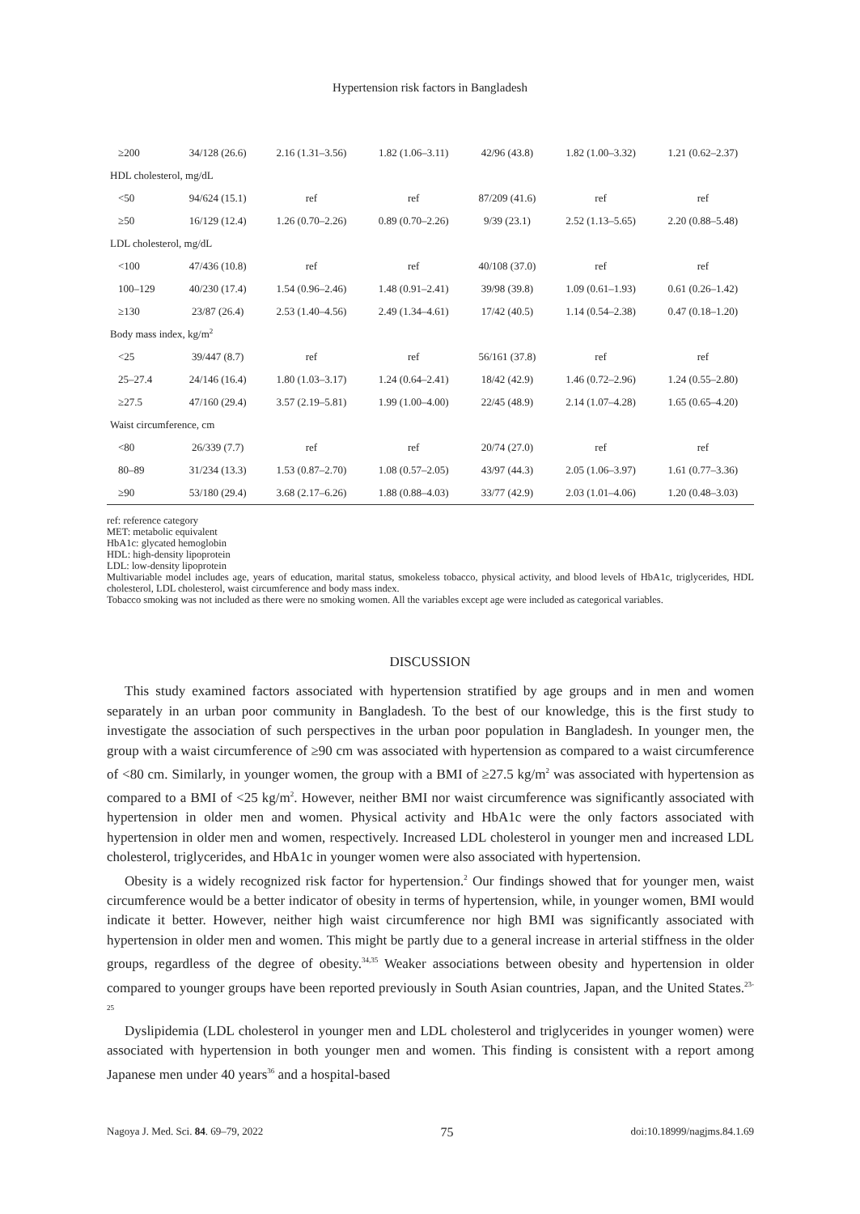Hypertension risk factors in Bangladesh
| ≥200 | 34/128 (26.6) | 2.16 (1.31–3.56) | 1.82 (1.06–3.11) | 42/96 (43.8) | 1.82 (1.00–3.32) | 1.21 (0.62–2.37) |
| HDL cholesterol, mg/dL | | | | | | |
| <50 | 94/624 (15.1) | ref | ref | 87/209 (41.6) | ref | ref |
| ≥50 | 16/129 (12.4) | 1.26 (0.70–2.26) | 0.89 (0.70–2.26) | 9/39 (23.1) | 2.52 (1.13–5.65) | 2.20 (0.88–5.48) |
| LDL cholesterol, mg/dL | | | | | | |
| <100 | 47/436 (10.8) | ref | ref | 40/108 (37.0) | ref | ref |
| 100–129 | 40/230 (17.4) | 1.54 (0.96–2.46) | 1.48 (0.91–2.41) | 39/98 (39.8) | 1.09 (0.61–1.93) | 0.61 (0.26–1.42) |
| ≥130 | 23/87 (26.4) | 2.53 (1.40–4.56) | 2.49 (1.34–4.61) | 17/42 (40.5) | 1.14 (0.54–2.38) | 0.47 (0.18–1.20) |
| Body mass index, kg/m<sup>2</sup> | | | | | | |
| <25 | 39/447 (8.7) | ref | ref | 56/161 (37.8) | ref | ref |
| 25–27.4 | 24/146 (16.4) | 1.80 (1.03–3.17) | 1.24 (0.64–2.41) | 18/42 (42.9) | 1.46 (0.72–2.96) | 1.24 (0.55–2.80) |
| ≥27.5 | 47/160 (29.4) | 3.57 (2.19–5.81) | 1.99 (1.00–4.00) | 22/45 (48.9) | 2.14 (1.07–4.28) | 1.65 (0.65–4.20) |
| Waist circumference, cm | | | | | | |
| <80 | 26/339 (7.7) | ref | ref | 20/74 (27.0) | ref | ref |
| 80–89 | 31/234 (13.3) | 1.53 (0.87–2.70) | 1.08 (0.57–2.05) | 43/97 (44.3) | 2.05 (1.06–3.97) | 1.61 (0.77–3.36) |
| ≥90 | 53/180 (29.4) | 3.68 (2.17–6.26) | 1.88 (0.88–4.03) | 33/77 (42.9) | 2.03 (1.01–4.06) | 1.20 (0.48–3.03) |
ref: reference category
MET: metabolic equivalent
HbA1c: glycated hemoglobin
HDL: high-density lipoprotein
LDL: low-density lipoprotein
Multivariable model includes age, years of education, marital status, smokeless tobacco, physical activity, and blood levels of HbA1c, triglycerides, HDL cholesterol, LDL cholesterol, waist circumference and body mass index.
Tobacco smoking was not included as there were no smoking women. All the variables except age were included as categorical variables.
DISCUSSION
This study examined factors associated with hypertension stratified by age groups and in men and women separately in an urban poor community in Bangladesh. To the best of our knowledge, this is the first study to investigate the association of such perspectives in the urban poor population in Bangladesh. In younger men, the group with a waist circumference of ≥90 cm was associated with hypertension as compared to a waist circumference of <80 cm. Similarly, in younger women, the group with a BMI of ≥27.5 kg/m<sup>2</sup> was associated with hypertension as compared to a BMI of <25 kg/m<sup>2</sup>. However, neither BMI nor waist circumference was significantly associated with hypertension in older men and women. Physical activity and HbA1c were the only factors associated with hypertension in older men and women, respectively. Increased LDL cholesterol in younger men and increased LDL cholesterol, triglycerides, and HbA1c in younger women were also associated with hypertension.
Obesity is a widely recognized risk factor for hypertension.<sup>2</sup> Our findings showed that for younger men, waist circumference would be a better indicator of obesity in terms of hypertension, while, in younger women, BMI would indicate it better. However, neither high waist circumference nor high BMI was significantly associated with hypertension in older men and women. This might be partly due to a general increase in arterial stiffness in the older groups, regardless of the degree of obesity.<sup>34,35</sup> Weaker associations between obesity and hypertension in older compared to younger groups have been reported previously in South Asian countries, Japan, and the United States.<sup>23-25</sup>
Dyslipidemia (LDL cholesterol in younger men and LDL cholesterol and triglycerides in younger women) were associated with hypertension in both younger men and women. This finding is consistent with a report among Japanese men under 40 years<sup>36</sup> and a hospital-based
Nagoya J. Med. Sci. 84. 69–79, 2022 75 doi:10.18999/nagjms.84.1.69